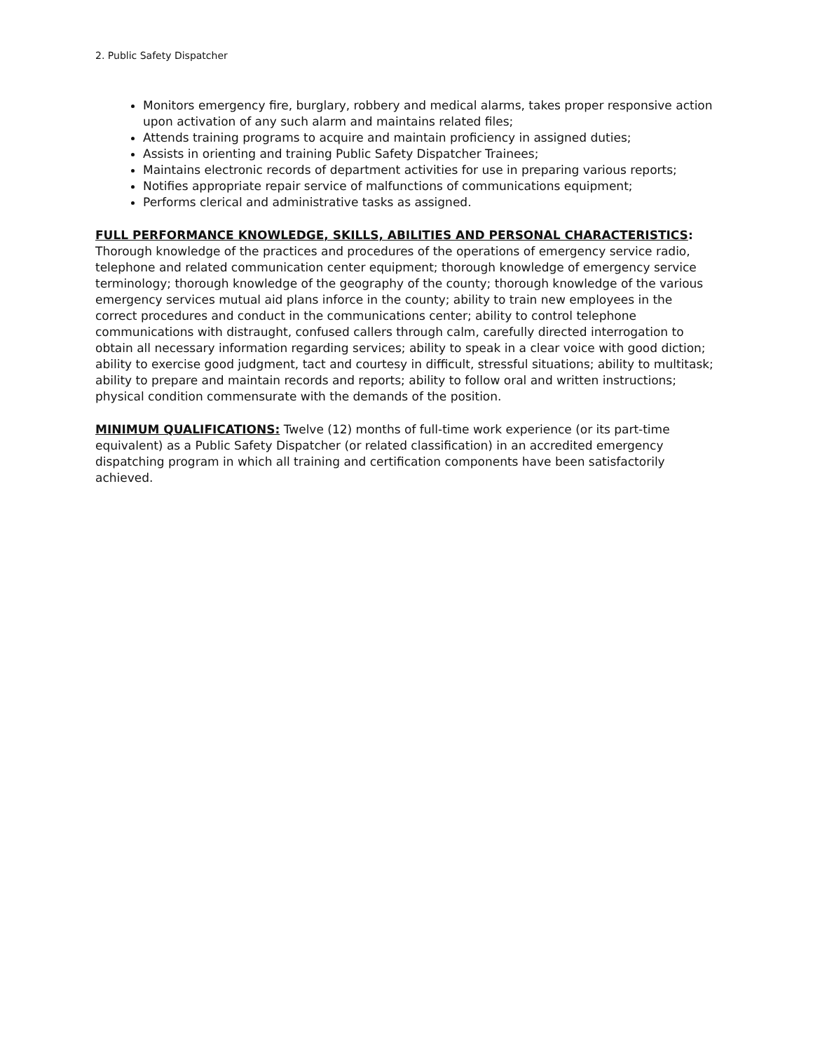2. Public Safety Dispatcher
Monitors emergency fire, burglary, robbery and medical alarms, takes proper responsive action upon activation of any such alarm and maintains related files;
Attends training programs to acquire and maintain proficiency in assigned duties;
Assists in orienting and training Public Safety Dispatcher Trainees;
Maintains electronic records of department activities for use in preparing various reports;
Notifies appropriate repair service of malfunctions of communications equipment;
Performs clerical and administrative tasks as assigned.
FULL PERFORMANCE KNOWLEDGE, SKILLS, ABILITIES AND PERSONAL CHARACTERISTICS: Thorough knowledge of the practices and procedures of the operations of emergency service radio, telephone and related communication center equipment; thorough knowledge of emergency service terminology; thorough knowledge of the geography of the county; thorough knowledge of the various emergency services mutual aid plans inforce in the county; ability to train new employees in the correct procedures and conduct in the communications center; ability to control telephone communications with distraught, confused callers through calm, carefully directed interrogation to obtain all necessary information regarding services; ability to speak in a clear voice with good diction; ability to exercise good judgment, tact and courtesy in difficult, stressful situations; ability to multitask; ability to prepare and maintain records and reports; ability to follow oral and written instructions; physical condition commensurate with the demands of the position.
MINIMUM QUALIFICATIONS: Twelve (12) months of full-time work experience (or its part-time equivalent) as a Public Safety Dispatcher (or related classification) in an accredited emergency dispatching program in which all training and certification components have been satisfactorily achieved.